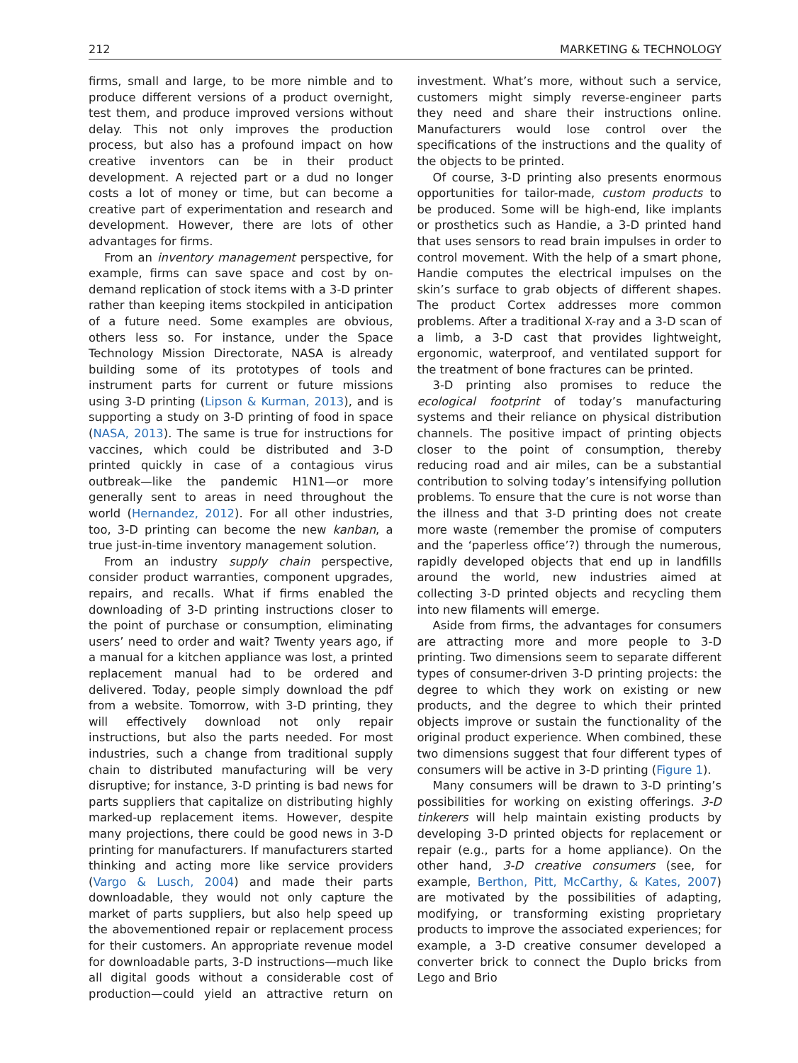212 MARKETING & TECHNOLOGY
firms, small and large, to be more nimble and to produce different versions of a product overnight, test them, and produce improved versions without delay. This not only improves the production process, but also has a profound impact on how creative inventors can be in their product development. A rejected part or a dud no longer costs a lot of money or time, but can become a creative part of experimentation and research and development. However, there are lots of other advantages for firms.
From an inventory management perspective, for example, firms can save space and cost by on-demand replication of stock items with a 3-D printer rather than keeping items stockpiled in anticipation of a future need. Some examples are obvious, others less so. For instance, under the Space Technology Mission Directorate, NASA is already building some of its prototypes of tools and instrument parts for current or future missions using 3-D printing (Lipson & Kurman, 2013), and is supporting a study on 3-D printing of food in space (NASA, 2013). The same is true for instructions for vaccines, which could be distributed and 3-D printed quickly in case of a contagious virus outbreak—like the pandemic H1N1—or more generally sent to areas in need throughout the world (Hernandez, 2012). For all other industries, too, 3-D printing can become the new kanban, a true just-in-time inventory management solution.
From an industry supply chain perspective, consider product warranties, component upgrades, repairs, and recalls. What if firms enabled the downloading of 3-D printing instructions closer to the point of purchase or consumption, eliminating users’ need to order and wait? Twenty years ago, if a manual for a kitchen appliance was lost, a printed replacement manual had to be ordered and delivered. Today, people simply download the pdf from a website. Tomorrow, with 3-D printing, they will effectively download not only repair instructions, but also the parts needed. For most industries, such a change from traditional supply chain to distributed manufacturing will be very disruptive; for instance, 3-D printing is bad news for parts suppliers that capitalize on distributing highly marked-up replacement items. However, despite many projections, there could be good news in 3-D printing for manufacturers. If manufacturers started thinking and acting more like service providers (Vargo & Lusch, 2004) and made their parts downloadable, they would not only capture the market of parts suppliers, but also help speed up the abovementioned repair or replacement process for their customers. An appropriate revenue model for downloadable parts, 3-D instructions—much like all digital goods without a considerable cost of production—could yield an attractive return on investment. What’s more, without such a service, customers might simply reverse-engineer parts they need and share their instructions online. Manufacturers would lose control over the specifications of the instructions and the quality of the objects to be printed.
Of course, 3-D printing also presents enormous opportunities for tailor-made, custom products to be produced. Some will be high-end, like implants or prosthetics such as Handie, a 3-D printed hand that uses sensors to read brain impulses in order to control movement. With the help of a smart phone, Handie computes the electrical impulses on the skin’s surface to grab objects of different shapes. The product Cortex addresses more common problems. After a traditional X-ray and a 3-D scan of a limb, a 3-D cast that provides lightweight, ergonomic, waterproof, and ventilated support for the treatment of bone fractures can be printed.
3-D printing also promises to reduce the ecological footprint of today’s manufacturing systems and their reliance on physical distribution channels. The positive impact of printing objects closer to the point of consumption, thereby reducing road and air miles, can be a substantial contribution to solving today’s intensifying pollution problems. To ensure that the cure is not worse than the illness and that 3-D printing does not create more waste (remember the promise of computers and the ‘paperless office’?) through the numerous, rapidly developed objects that end up in landfills around the world, new industries aimed at collecting 3-D printed objects and recycling them into new filaments will emerge.
Aside from firms, the advantages for consumers are attracting more and more people to 3-D printing. Two dimensions seem to separate different types of consumer-driven 3-D printing projects: the degree to which they work on existing or new products, and the degree to which their printed objects improve or sustain the functionality of the original product experience. When combined, these two dimensions suggest that four different types of consumers will be active in 3-D printing (Figure 1).
Many consumers will be drawn to 3-D printing’s possibilities for working on existing offerings. 3-D tinkerers will help maintain existing products by developing 3-D printed objects for replacement or repair (e.g., parts for a home appliance). On the other hand, 3-D creative consumers (see, for example, Berthon, Pitt, McCarthy, & Kates, 2007) are motivated by the possibilities of adapting, modifying, or transforming existing proprietary products to improve the associated experiences; for example, a 3-D creative consumer developed a converter brick to connect the Duplo bricks from Lego and Brio